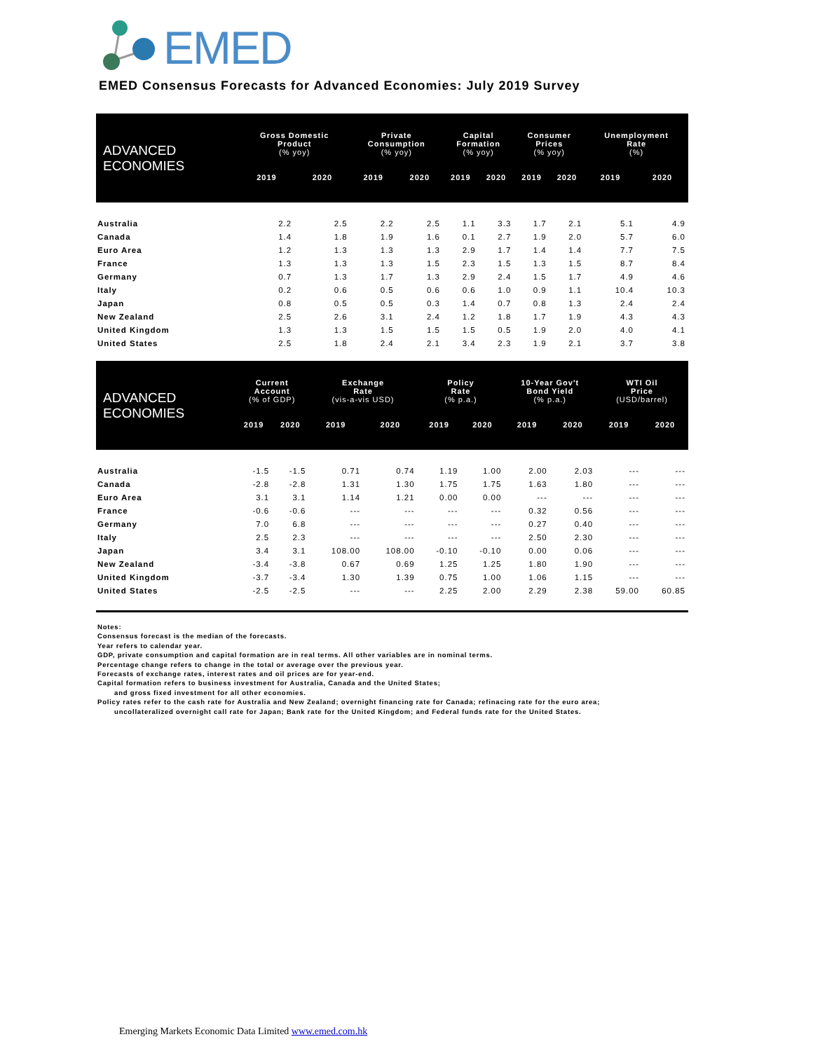EMED
EMED Consensus Forecasts for Advanced Economies: July 2019 Survey
| ADVANCED ECONOMIES | Gross Domestic Product (% yoy) | | Private Consumption (% yoy) | | Capital Formation (% yoy) | | Consumer Prices (% yoy) | | Unemployment Rate (%) | |
| --- | --- | --- | --- | --- | --- | --- | --- | --- | --- | --- |
| | 2019 | 2020 | 2019 | 2020 | 2019 | 2020 | 2019 | 2020 | 2019 | 2020 |
| Australia | 2.2 | 2.5 | 2.2 | 2.5 | 1.1 | 3.3 | 1.7 | 2.1 | 5.1 | 4.9 |
| Canada | 1.4 | 1.8 | 1.9 | 1.6 | 0.1 | 2.7 | 1.9 | 2.0 | 5.7 | 6.0 |
| Euro Area | 1.2 | 1.3 | 1.3 | 1.3 | 2.9 | 1.7 | 1.4 | 1.4 | 7.7 | 7.5 |
| France | 1.3 | 1.3 | 1.3 | 1.5 | 2.3 | 1.5 | 1.3 | 1.5 | 8.7 | 8.4 |
| Germany | 0.7 | 1.3 | 1.7 | 1.3 | 2.9 | 2.4 | 1.5 | 1.7 | 4.9 | 4.6 |
| Italy | 0.2 | 0.6 | 0.5 | 0.6 | 0.6 | 1.0 | 0.9 | 1.1 | 10.4 | 10.3 |
| Japan | 0.8 | 0.5 | 0.5 | 0.3 | 1.4 | 0.7 | 0.8 | 1.3 | 2.4 | 2.4 |
| New Zealand | 2.5 | 2.6 | 3.1 | 2.4 | 1.2 | 1.8 | 1.7 | 1.9 | 4.3 | 4.3 |
| United Kingdom | 1.3 | 1.3 | 1.5 | 1.5 | 1.5 | 0.5 | 1.9 | 2.0 | 4.0 | 4.1 |
| United States | 2.5 | 1.8 | 2.4 | 2.1 | 3.4 | 2.3 | 1.9 | 2.1 | 3.7 | 3.8 |
| ADVANCED ECONOMIES | Current Account (% of GDP) | | Exchange Rate (vis-a-vis USD) | | Policy Rate (% p.a.) | | 10-Year Gov't Bond Yield (% p.a.) | | WTI Oil Price (USD/barrel) | |
| --- | --- | --- | --- | --- | --- | --- | --- | --- | --- | --- |
| | 2019 | 2020 | 2019 | 2020 | 2019 | 2020 | 2019 | 2020 | 2019 | 2020 |
| Australia | -1.5 | -1.5 | 0.71 | 0.74 | 1.19 | 1.00 | 2.00 | 2.03 | --- | --- |
| Canada | -2.8 | -2.8 | 1.31 | 1.30 | 1.75 | 1.75 | 1.63 | 1.80 | --- | --- |
| Euro Area | 3.1 | 3.1 | 1.14 | 1.21 | 0.00 | 0.00 | --- | --- | --- | --- |
| France | -0.6 | -0.6 | --- | --- | --- | --- | 0.32 | 0.56 | --- | --- |
| Germany | 7.0 | 6.8 | --- | --- | --- | --- | 0.27 | 0.40 | --- | --- |
| Italy | 2.5 | 2.3 | --- | --- | --- | --- | 2.50 | 2.30 | --- | --- |
| Japan | 3.4 | 3.1 | 108.00 | 108.00 | -0.10 | -0.10 | 0.00 | 0.06 | --- | --- |
| New Zealand | -3.4 | -3.8 | 0.67 | 0.69 | 1.25 | 1.25 | 1.80 | 1.90 | --- | --- |
| United Kingdom | -3.7 | -3.4 | 1.30 | 1.39 | 0.75 | 1.00 | 1.06 | 1.15 | --- | --- |
| United States | -2.5 | -2.5 | --- | --- | 2.25 | 2.00 | 2.29 | 2.38 | 59.00 | 60.85 |
Notes:
Consensus forecast is the median of the forecasts.
Year refers to calendar year.
GDP, private consumption and capital formation are in real terms. All other variables are in nominal terms.
Percentage change refers to change in the total or average over the previous year.
Forecasts of exchange rates, interest rates and oil prices are for year-end.
Capital formation refers to business investment for Australia, Canada and the United States;
and gross fixed investment for all other economies.
Policy rates refer to the cash rate for Australia and New Zealand; overnight financing rate for Canada; refinacing rate for the euro area;
uncollateralized overnight call rate for Japan; Bank rate for the United Kingdom; and Federal funds rate for the United States.
Emerging Markets Economic Data Limited www.emed.com.hk